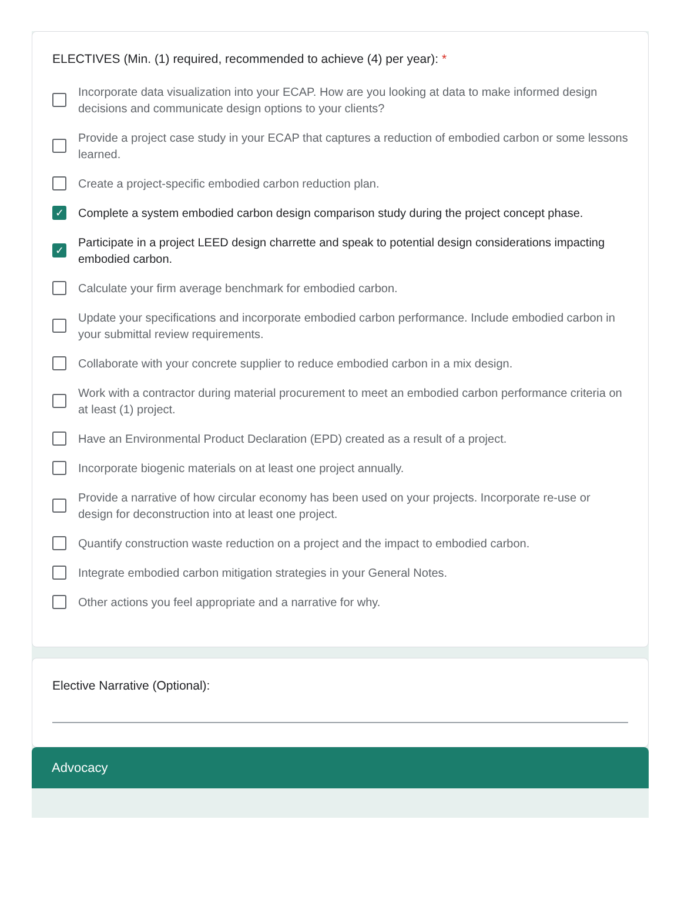ELECTIVES (Min. (1) required, recommended to achieve (4) per year): *
Incorporate data visualization into your ECAP. How are you looking at data to make informed design decisions and communicate design options to your clients?
Provide a project case study in your ECAP that captures a reduction of embodied carbon or some lessons learned.
Create a project-specific embodied carbon reduction plan.
✓
Complete a system embodied carbon design comparison study during the project concept phase.
✓
Participate in a project LEED design charrette and speak to potential design considerations impacting embodied carbon.
Calculate your firm average benchmark for embodied carbon.
Update your specifications and incorporate embodied carbon performance. Include embodied carbon in your submittal review requirements.
Collaborate with your concrete supplier to reduce embodied carbon in a mix design.
Work with a contractor during material procurement to meet an embodied carbon performance criteria on at least (1) project.
Have an Environmental Product Declaration (EPD) created as a result of a project.
Incorporate biogenic materials on at least one project annually.
Provide a narrative of how circular economy has been used on your projects. Incorporate re-use or design for deconstruction into at least one project.
Quantify construction waste reduction on a project and the impact to embodied carbon.
Integrate embodied carbon mitigation strategies in your General Notes.
Other actions you feel appropriate and a narrative for why.
Elective Narrative (Optional):
Advocacy